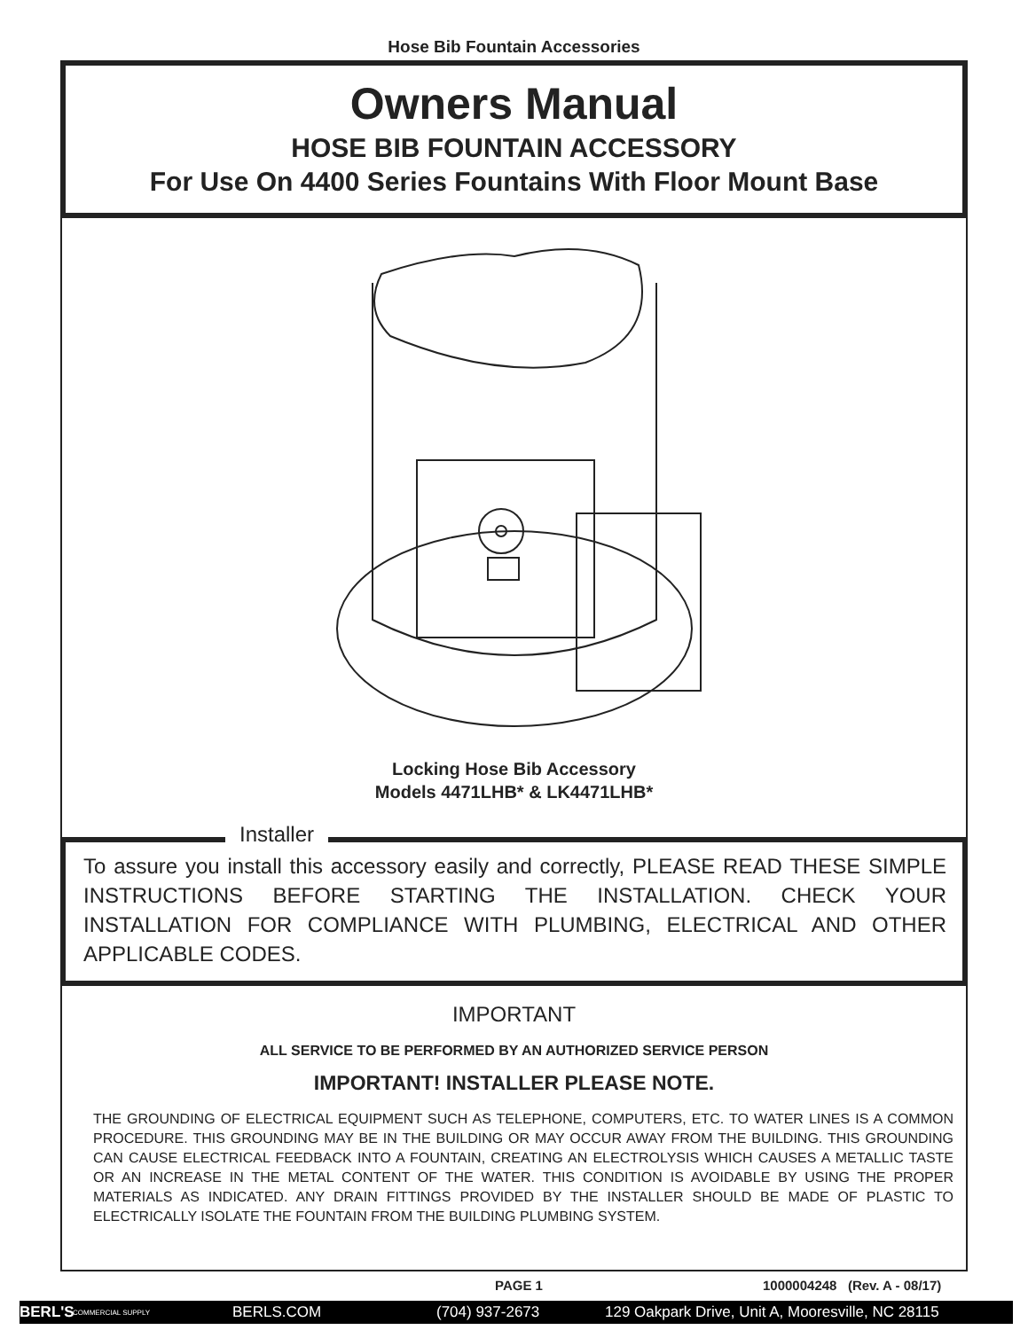Hose Bib Fountain Accessories
Owners Manual
HOSE BIB FOUNTAIN ACCESSORY
For Use On 4400 Series Fountains With Floor Mount Base
Locking Hose Bib Accessory
Models 4471LHB* & LK4471LHB*
Installer
To assure you install this accessory easily and correctly, PLEASE READ THESE SIMPLE INSTRUCTIONS BEFORE STARTING THE INSTALLATION. CHECK YOUR INSTALLATION FOR COMPLIANCE WITH PLUMBING, ELECTRICAL AND OTHER APPLICABLE CODES.
IMPORTANT
ALL SERVICE TO BE PERFORMED BY AN AUTHORIZED SERVICE PERSON
IMPORTANT! INSTALLER PLEASE NOTE.
THE GROUNDING OF ELECTRICAL EQUIPMENT SUCH AS TELEPHONE, COMPUTERS, ETC. TO WATER LINES IS A COMMON PROCEDURE. THIS GROUNDING MAY BE IN THE BUILDING OR MAY OCCUR AWAY FROM THE BUILDING. THIS GROUNDING CAN CAUSE ELECTRICAL FEEDBACK INTO A FOUNTAIN, CREATING AN ELECTROLYSIS WHICH CAUSES A METALLIC TASTE OR AN INCREASE IN THE METAL CONTENT OF THE WATER. THIS CONDITION IS AVOIDABLE BY USING THE PROPER MATERIALS AS INDICATED. ANY DRAIN FITTINGS PROVIDED BY THE INSTALLER SHOULD BE MADE OF PLASTIC TO ELECTRICALLY ISOLATE THE FOUNTAIN FROM THE BUILDING PLUMBING SYSTEM.
PAGE 1 1000004248 (Rev. A - 08/17)
BERL'S COMMERCIAL SUPPLY BERLS.COM (704) 937-2673 129 Oakpark Drive, Unit A, Mooresville, NC 28115